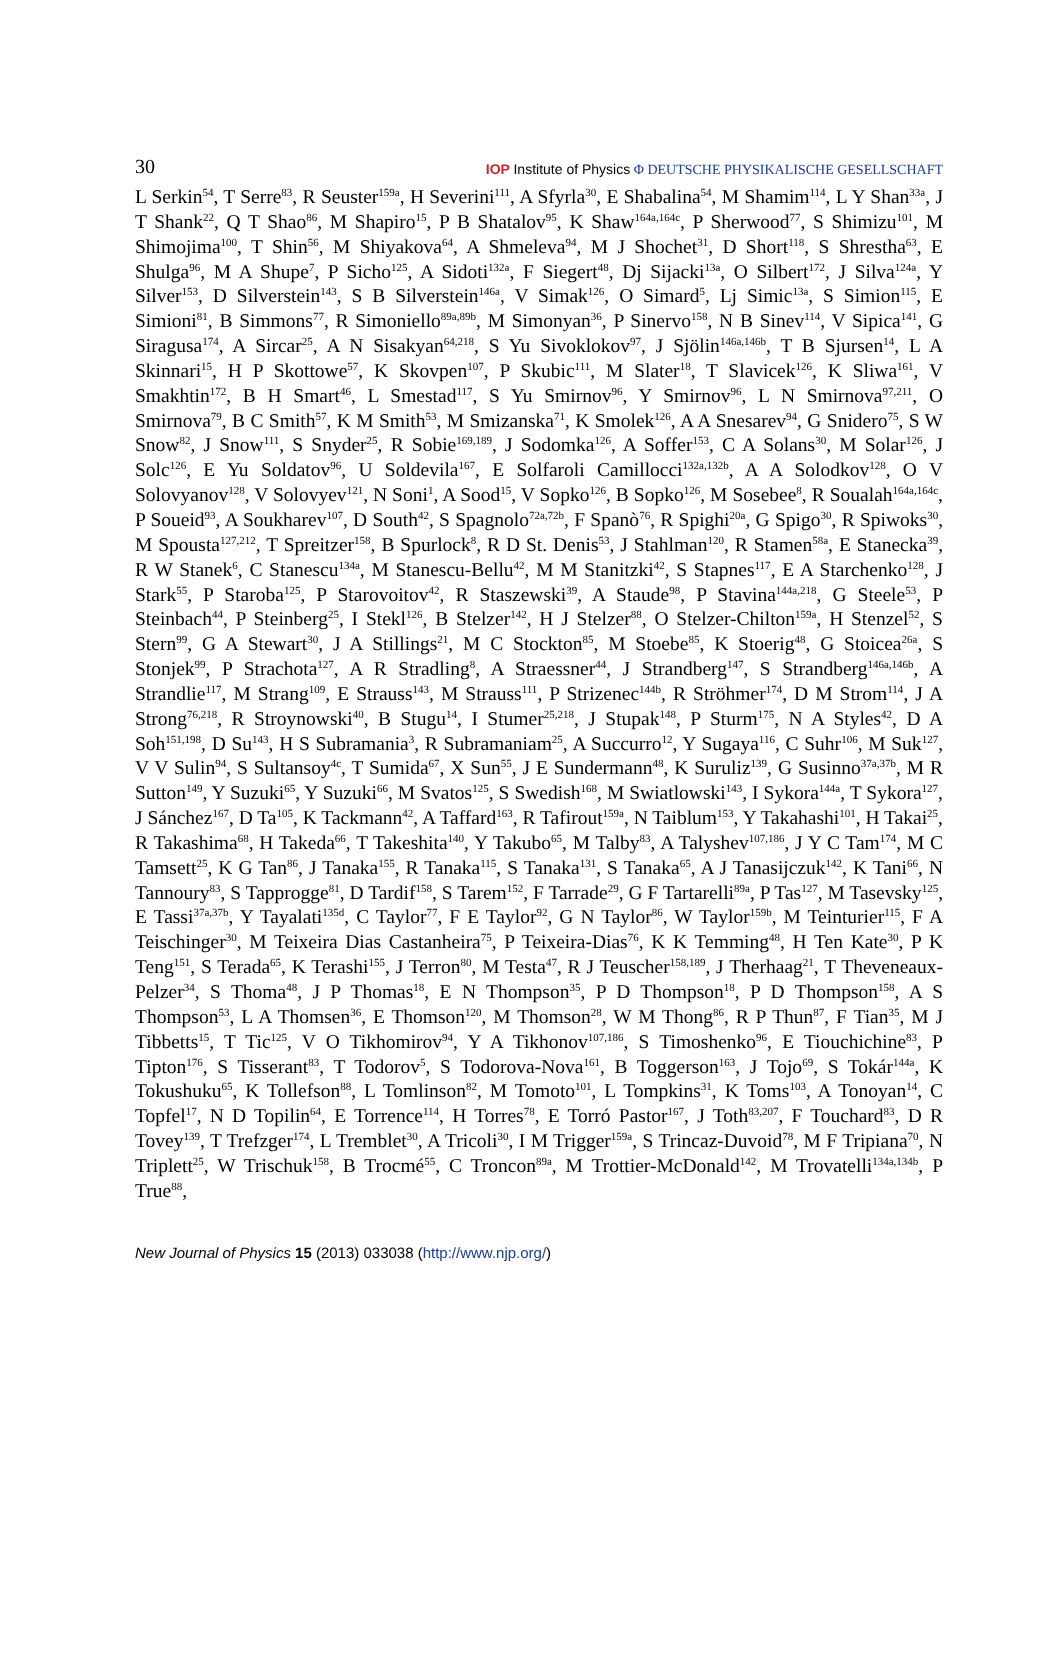30
IOP Institute of Physics Φ DEUTSCHE PHYSIKALISCHE GESELLSCHAFT
L Serkin<sup>54</sup>, T Serre<sup>83</sup>, R Seuster<sup>159a</sup>, H Severini<sup>111</sup>, A Sfyrla<sup>30</sup>, E Shabalina<sup>54</sup>, M Shamim<sup>114</sup>, L Y Shan<sup>33a</sup>, J T Shank<sup>22</sup>, Q T Shao<sup>86</sup>, M Shapiro<sup>15</sup>, P B Shatalov<sup>95</sup>, K Shaw<sup>164a,164c</sup>, P Sherwood<sup>77</sup>, S Shimizu<sup>101</sup>, M Shimojima<sup>100</sup>, T Shin<sup>56</sup>, M Shiyakova<sup>64</sup>, A Shmeleva<sup>94</sup>, M J Shochet<sup>31</sup>, D Short<sup>118</sup>, S Shrestha<sup>63</sup>, E Shulga<sup>96</sup>, M A Shupe<sup>7</sup>, P Sicho<sup>125</sup>, A Sidoti<sup>132a</sup>, F Siegert<sup>48</sup>, Dj Sijacki<sup>13a</sup>, O Silbert<sup>172</sup>, J Silva<sup>124a</sup>, Y Silver<sup>153</sup>, D Silverstein<sup>143</sup>, S B Silverstein<sup>146a</sup>, V Simak<sup>126</sup>, O Simard<sup>5</sup>, Lj Simic<sup>13a</sup>, S Simion<sup>115</sup>, E Simioni<sup>81</sup>, B Simmons<sup>77</sup>, R Simoniello<sup>89a,89b</sup>, M Simonyan<sup>36</sup>, P Sinervo<sup>158</sup>, N B Sinev<sup>114</sup>, V Sipica<sup>141</sup>, G Siragusa<sup>174</sup>, A Sircar<sup>25</sup>, A N Sisakyan<sup>64,218</sup>, S Yu Sivoklokov<sup>97</sup>, J Sjölin<sup>146a,146b</sup>, T B Sjursen<sup>14</sup>, L A Skinnari<sup>15</sup>, H P Skottowe<sup>57</sup>, K Skovpen<sup>107</sup>, P Skubic<sup>111</sup>, M Slater<sup>18</sup>, T Slavicek<sup>126</sup>, K Sliwa<sup>161</sup>, V Smakhtin<sup>172</sup>, B H Smart<sup>46</sup>, L Smestad<sup>117</sup>, S Yu Smirnov<sup>96</sup>, Y Smirnov<sup>96</sup>, L N Smirnova<sup>97,211</sup>, O Smirnova<sup>79</sup>, B C Smith<sup>57</sup>, K M Smith<sup>53</sup>, M Smizanska<sup>71</sup>, K Smolek<sup>126</sup>, A A Snesarev<sup>94</sup>, G Snidero<sup>75</sup>, S W Snow<sup>82</sup>, J Snow<sup>111</sup>, S Snyder<sup>25</sup>, R Sobie<sup>169,189</sup>, J Sodomka<sup>126</sup>, A Soffer<sup>153</sup>, C A Solans<sup>30</sup>, M Solar<sup>126</sup>, J Solc<sup>126</sup>, E Yu Soldatov<sup>96</sup>, U Soldevila<sup>167</sup>, E Solfaroli Camillocci<sup>132a,132b</sup>, A A Solodkov<sup>128</sup>, O V Solovyanov<sup>128</sup>, V Solovyev<sup>121</sup>, N Soni<sup>1</sup>, A Sood<sup>15</sup>, V Sopko<sup>126</sup>, B Sopko<sup>126</sup>, M Sosebee<sup>8</sup>, R Soualah<sup>164a,164c</sup>, P Soueid<sup>93</sup>, A Soukharev<sup>107</sup>, D South<sup>42</sup>, S Spagnolo<sup>72a,72b</sup>, F Spanò<sup>76</sup>, R Spighi<sup>20a</sup>, G Spigo<sup>30</sup>, R Spiwoks<sup>30</sup>, M Spousta<sup>127,212</sup>, T Spreitzer<sup>158</sup>, B Spurlock<sup>8</sup>, R D St. Denis<sup>53</sup>, J Stahlman<sup>120</sup>, R Stamen<sup>58a</sup>, E Stanecka<sup>39</sup>, R W Stanek<sup>6</sup>, C Stanescu<sup>134a</sup>, M Stanescu-Bellu<sup>42</sup>, M M Stanitzki<sup>42</sup>, S Stapnes<sup>117</sup>, E A Starchenko<sup>128</sup>, J Stark<sup>55</sup>, P Staroba<sup>125</sup>, P Starovoitov<sup>42</sup>, R Staszewski<sup>39</sup>, A Staude<sup>98</sup>, P Stavina<sup>144a,218</sup>, G Steele<sup>53</sup>, P Steinbach<sup>44</sup>, P Steinberg<sup>25</sup>, I Stekl<sup>126</sup>, B Stelzer<sup>142</sup>, H J Stelzer<sup>88</sup>, O Stelzer-Chilton<sup>159a</sup>, H Stenzel<sup>52</sup>, S Stern<sup>99</sup>, G A Stewart<sup>30</sup>, J A Stillings<sup>21</sup>, M C Stockton<sup>85</sup>, M Stoebe<sup>85</sup>, K Stoerig<sup>48</sup>, G Stoicea<sup>26a</sup>, S Stonjek<sup>99</sup>, P Strachota<sup>127</sup>, A R Stradling<sup>8</sup>, A Straessner<sup>44</sup>, J Strandberg<sup>147</sup>, S Strandberg<sup>146a,146b</sup>, A Strandlie<sup>117</sup>, M Strang<sup>109</sup>, E Strauss<sup>143</sup>, M Strauss<sup>111</sup>, P Strizenec<sup>144b</sup>, R Ströhmer<sup>174</sup>, D M Strom<sup>114</sup>, J A Strong<sup>76,218</sup>, R Stroynowski<sup>40</sup>, B Stugu<sup>14</sup>, I Stumer<sup>25,218</sup>, J Stupak<sup>148</sup>, P Sturm<sup>175</sup>, N A Styles<sup>42</sup>, D A Soh<sup>151,198</sup>, D Su<sup>143</sup>, H S Subramania<sup>3</sup>, R Subramaniam<sup>25</sup>, A Succurro<sup>12</sup>, Y Sugaya<sup>116</sup>, C Suhr<sup>106</sup>, M Suk<sup>127</sup>, V V Sulin<sup>94</sup>, S Sultansoy<sup>4c</sup>, T Sumida<sup>67</sup>, X Sun<sup>55</sup>, J E Sundermann<sup>48</sup>, K Suruliz<sup>139</sup>, G Susinno<sup>37a,37b</sup>, M R Sutton<sup>149</sup>, Y Suzuki<sup>65</sup>, Y Suzuki<sup>66</sup>, M Svatos<sup>125</sup>, S Swedish<sup>168</sup>, M Swiatlowski<sup>143</sup>, I Sykora<sup>144a</sup>, T Sykora<sup>127</sup>, J Sánchez<sup>167</sup>, D Ta<sup>105</sup>, K Tackmann<sup>42</sup>, A Taffard<sup>163</sup>, R Tafirout<sup>159a</sup>, N Taiblum<sup>153</sup>, Y Takahashi<sup>101</sup>, H Takai<sup>25</sup>, R Takashima<sup>68</sup>, H Takeda<sup>66</sup>, T Takeshita<sup>140</sup>, Y Takubo<sup>65</sup>, M Talby<sup>83</sup>, A Talyshev<sup>107,186</sup>, J Y C Tam<sup>174</sup>, M C Tamsett<sup>25</sup>, K G Tan<sup>86</sup>, J Tanaka<sup>155</sup>, R Tanaka<sup>115</sup>, S Tanaka<sup>131</sup>, S Tanaka<sup>65</sup>, A J Tanasijczuk<sup>142</sup>, K Tani<sup>66</sup>, N Tannoury<sup>83</sup>, S Tapprogge<sup>81</sup>, D Tardif<sup>158</sup>, S Tarem<sup>152</sup>, F Tarrade<sup>29</sup>, G F Tartarelli<sup>89a</sup>, P Tas<sup>127</sup>, M Tasevsky<sup>125</sup>, E Tassi<sup>37a,37b</sup>, Y Tayalati<sup>135d</sup>, C Taylor<sup>77</sup>, F E Taylor<sup>92</sup>, G N Taylor<sup>86</sup>, W Taylor<sup>159b</sup>, M Teinturier<sup>115</sup>, F A Teischinger<sup>30</sup>, M Teixeira Dias Castanheira<sup>75</sup>, P Teixeira-Dias<sup>76</sup>, K K Temming<sup>48</sup>, H Ten Kate<sup>30</sup>, P K Teng<sup>151</sup>, S Terada<sup>65</sup>, K Terashi<sup>155</sup>, J Terron<sup>80</sup>, M Testa<sup>47</sup>, R J Teuscher<sup>158,189</sup>, J Therhaag<sup>21</sup>, T Theveneaux-Pelzer<sup>34</sup>, S Thoma<sup>48</sup>, J P Thomas<sup>18</sup>, E N Thompson<sup>35</sup>, P D Thompson<sup>18</sup>, P D Thompson<sup>158</sup>, A S Thompson<sup>53</sup>, L A Thomsen<sup>36</sup>, E Thomson<sup>120</sup>, M Thomson<sup>28</sup>, W M Thong<sup>86</sup>, R P Thun<sup>87</sup>, F Tian<sup>35</sup>, M J Tibbetts<sup>15</sup>, T Tic<sup>125</sup>, V O Tikhomirov<sup>94</sup>, Y A Tikhonov<sup>107,186</sup>, S Timoshenko<sup>96</sup>, E Tiouchichine<sup>83</sup>, P Tipton<sup>176</sup>, S Tisserant<sup>83</sup>, T Todorov<sup>5</sup>, S Todorova-Nova<sup>161</sup>, B Toggerson<sup>163</sup>, J Tojo<sup>69</sup>, S Tokár<sup>144a</sup>, K Tokushuku<sup>65</sup>, K Tollefson<sup>88</sup>, L Tomlinson<sup>82</sup>, M Tomoto<sup>101</sup>, L Tompkins<sup>31</sup>, K Toms<sup>103</sup>, A Tonoyan<sup>14</sup>, C Topfel<sup>17</sup>, N D Topilin<sup>64</sup>, E Torrence<sup>114</sup>, H Torres<sup>78</sup>, E Torró Pastor<sup>167</sup>, J Toth<sup>83,207</sup>, F Touchard<sup>83</sup>, D R Tovey<sup>139</sup>, T Trefzger<sup>174</sup>, L Tremblet<sup>30</sup>, A Tricoli<sup>30</sup>, I M Trigger<sup>159a</sup>, S Trincaz-Duvoid<sup>78</sup>, M F Tripiana<sup>70</sup>, N Triplett<sup>25</sup>, W Trischuk<sup>158</sup>, B Trocmé<sup>55</sup>, C Troncon<sup>89a</sup>, M Trottier-McDonald<sup>142</sup>, M Trovatelli<sup>134a,134b</sup>, P True<sup>88</sup>,
New Journal of Physics 15 (2013) 033038 (http://www.njp.org/)